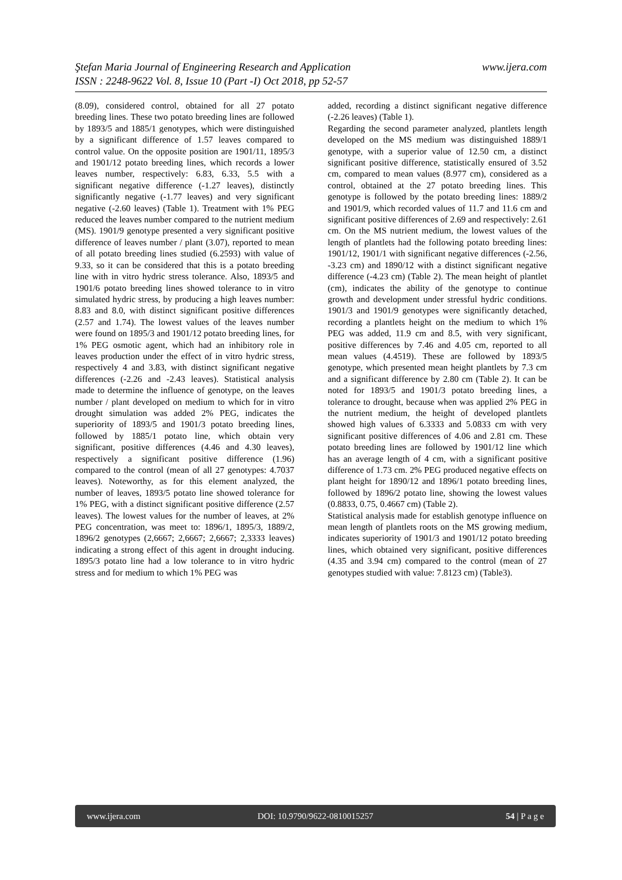www.ijera.com Ştefan Maria Journal of Engineering Research and Application
ISSN : 2248-9622 Vol. 8, Issue 10 (Part -I) Oct 2018, pp 52-57
(8.09), considered control, obtained for all 27 potato breeding lines. These two potato breeding lines are followed by 1893/5 and 1885/1 genotypes, which were distinguished by a significant difference of 1.57 leaves compared to control value. On the opposite position are 1901/11, 1895/3 and 1901/12 potato breeding lines, which records a lower leaves number, respectively: 6.83, 6.33, 5.5 with a significant negative difference (-1.27 leaves), distinctly significantly negative (-1.77 leaves) and very significant negative (-2.60 leaves) (Table 1). Treatment with 1% PEG reduced the leaves number compared to the nutrient medium (MS). 1901/9 genotype presented a very significant positive difference of leaves number / plant (3.07), reported to mean of all potato breeding lines studied (6.2593) with value of 9.33, so it can be considered that this is a potato breeding line with in vitro hydric stress tolerance. Also, 1893/5 and 1901/6 potato breeding lines showed tolerance to in vitro simulated hydric stress, by producing a high leaves number: 8.83 and 8.0, with distinct significant positive differences (2.57 and 1.74). The lowest values of the leaves number were found on 1895/3 and 1901/12 potato breeding lines, for 1% PEG osmotic agent, which had an inhibitory role in leaves production under the effect of in vitro hydric stress, respectively 4 and 3.83, with distinct significant negative differences (-2.26 and -2.43 leaves). Statistical analysis made to determine the influence of genotype, on the leaves number / plant developed on medium to which for in vitro drought simulation was added 2% PEG, indicates the superiority of 1893/5 and 1901/3 potato breeding lines, followed by 1885/1 potato line, which obtain very significant, positive differences (4.46 and 4.30 leaves), respectively a significant positive difference (1.96) compared to the control (mean of all 27 genotypes: 4.7037 leaves). Noteworthy, as for this element analyzed, the number of leaves, 1893/5 potato line showed tolerance for 1% PEG, with a distinct significant positive difference (2.57 leaves). The lowest values for the number of leaves, at 2% PEG concentration, was meet to: 1896/1, 1895/3, 1889/2, 1896/2 genotypes (2,6667; 2,6667; 2,6667; 2,3333 leaves) indicating a strong effect of this agent in drought inducing. 1895/3 potato line had a low tolerance to in vitro hydric stress and for medium to which 1% PEG was
added, recording a distinct significant negative difference (-2.26 leaves) (Table 1).
Regarding the second parameter analyzed, plantlets length developed on the MS medium was distinguished 1889/1 genotype, with a superior value of 12.50 cm, a distinct significant positive difference, statistically ensured of 3.52 cm, compared to mean values (8.977 cm), considered as a control, obtained at the 27 potato breeding lines. This genotype is followed by the potato breeding lines: 1889/2 and 1901/9, which recorded values of 11.7 and 11.6 cm and significant positive differences of 2.69 and respectively: 2.61 cm. On the MS nutrient medium, the lowest values of the length of plantlets had the following potato breeding lines: 1901/12, 1901/1 with significant negative differences (-2.56, -3.23 cm) and 1890/12 with a distinct significant negative difference (-4.23 cm) (Table 2). The mean height of plantlet (cm), indicates the ability of the genotype to continue growth and development under stressful hydric conditions. 1901/3 and 1901/9 genotypes were significantly detached, recording a plantlets height on the medium to which 1% PEG was added, 11.9 cm and 8.5, with very significant, positive differences by 7.46 and 4.05 cm, reported to all mean values (4.4519). These are followed by 1893/5 genotype, which presented mean height plantlets by 7.3 cm and a significant difference by 2.80 cm (Table 2). It can be noted for 1893/5 and 1901/3 potato breeding lines, a tolerance to drought, because when was applied 2% PEG in the nutrient medium, the height of developed plantlets showed high values of 6.3333 and 5.0833 cm with very significant positive differences of 4.06 and 2.81 cm. These potato breeding lines are followed by 1901/12 line which has an average length of 4 cm, with a significant positive difference of 1.73 cm. 2% PEG produced negative effects on plant height for 1890/12 and 1896/1 potato breeding lines, followed by 1896/2 potato line, showing the lowest values (0.8833, 0.75, 0.4667 cm) (Table 2).
Statistical analysis made for establish genotype influence on mean length of plantlets roots on the MS growing medium, indicates superiority of 1901/3 and 1901/12 potato breeding lines, which obtained very significant, positive differences (4.35 and 3.94 cm) compared to the control (mean of 27 genotypes studied with value: 7.8123 cm) (Table3).
www.ijera.com DOI: 10.9790/9622-0810015257 54 | P a g e